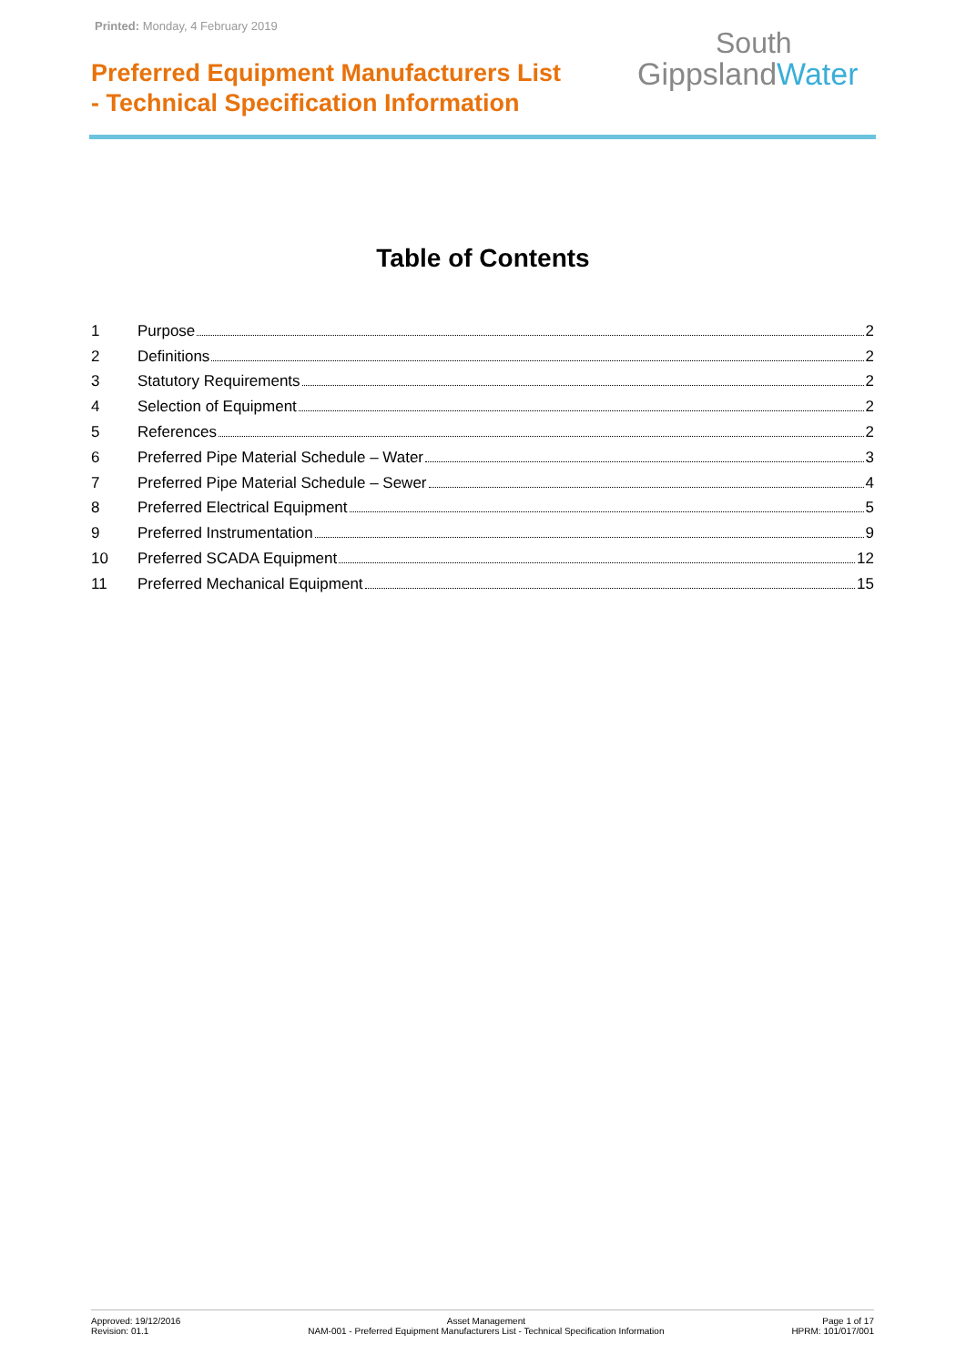Printed: Monday, 4 February 2019
Preferred Equipment Manufacturers List
- Technical Specification Information
South
GippslandWater
Table of Contents
1 Purpose 2
2 Definitions 2
3 Statutory Requirements 2
4 Selection of Equipment 2
5 References 2
6 Preferred Pipe Material Schedule – Water 3
7 Preferred Pipe Material Schedule – Sewer 4
8 Preferred Electrical Equipment 5
9 Preferred Instrumentation 9
10 Preferred SCADA Equipment 12
11 Preferred Mechanical Equipment 15
Approved: 19/12/2016
Revision: 01.1
Asset Management
NAM-001 - Preferred Equipment Manufacturers List - Technical Specification Information
Page 1 of 17
HPRM: 101/017/001